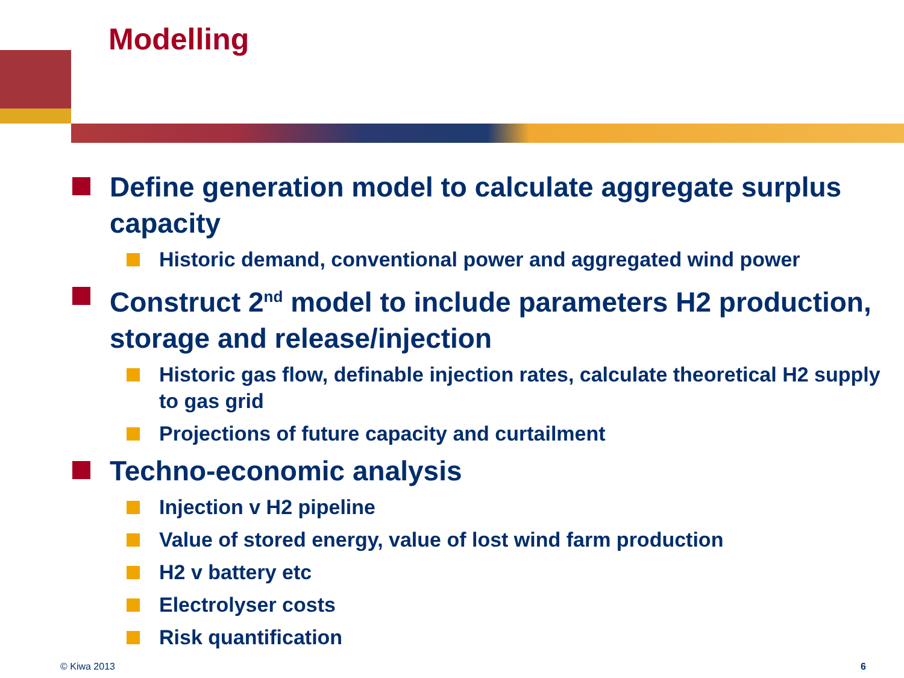Modelling
Define generation model to calculate aggregate surplus capacity
Historic demand, conventional power and aggregated wind power
Construct 2<sup>nd</sup> model to include parameters H2 production, storage and release/injection
Historic gas flow, definable injection rates, calculate theoretical H2 supply to gas grid
Projections of future capacity and curtailment
Techno-economic analysis
Injection v H2 pipeline
Value of stored energy, value of lost wind farm production
H2 v battery etc
Electrolyser costs
Risk quantification
© Kiwa 2013 6